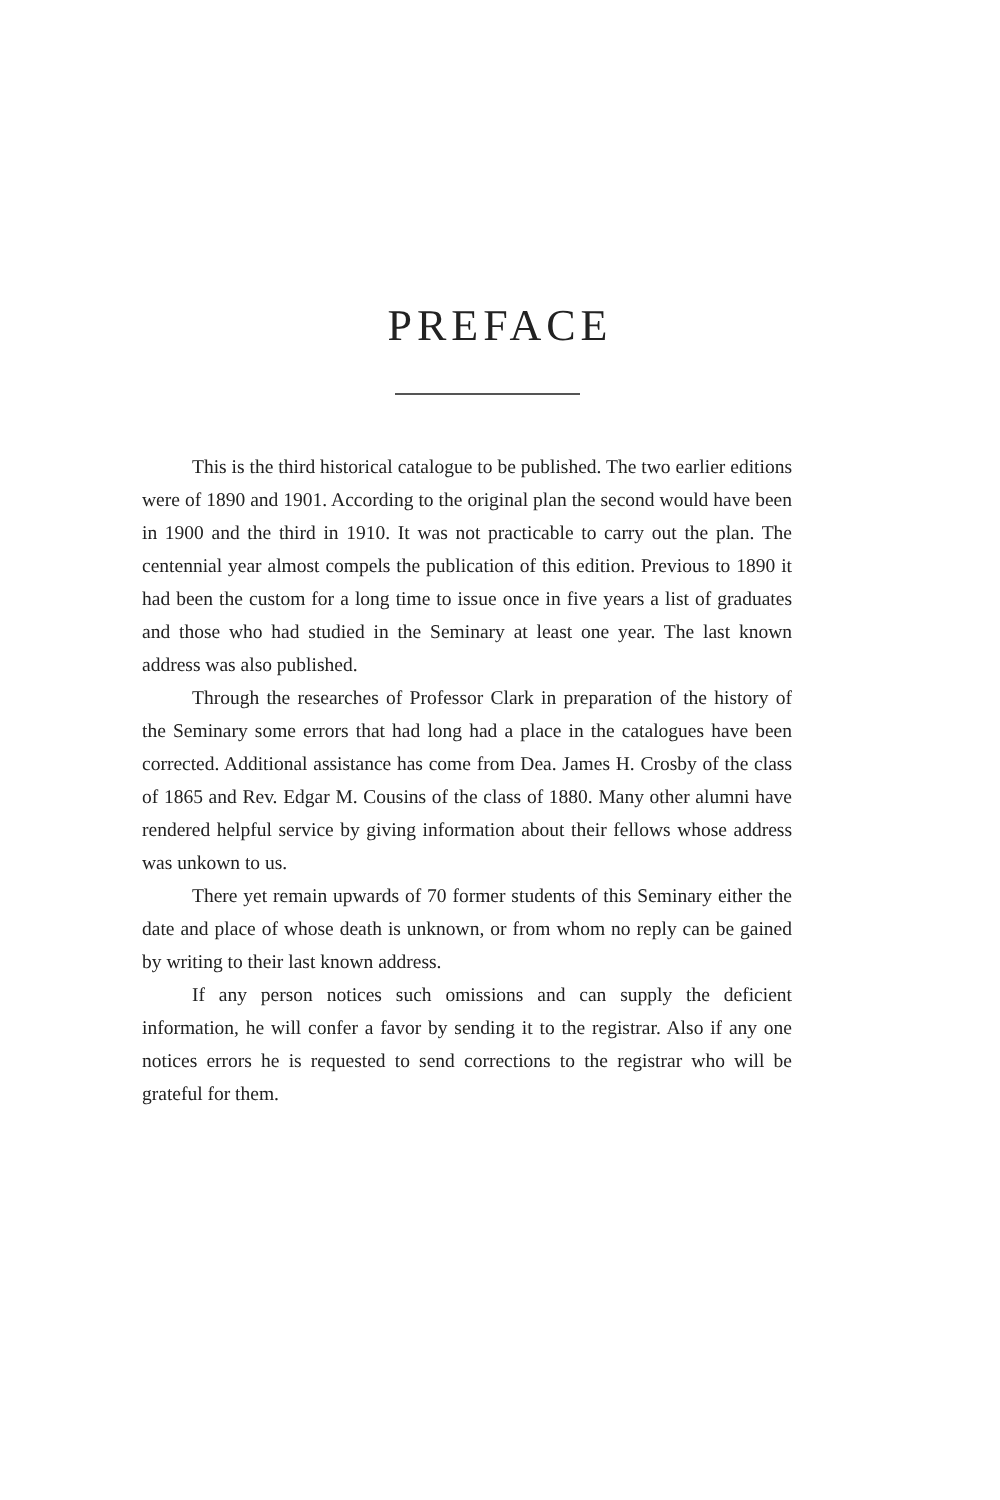PREFACE
This is the third historical catalogue to be published. The two earlier editions were of 1890 and 1901. According to the original plan the second would have been in 1900 and the third in 1910. It was not practicable to carry out the plan. The centennial year almost compels the publication of this edition. Previous to 1890 it had been the custom for a long time to issue once in five years a list of graduates and those who had studied in the Seminary at least one year. The last known address was also published.
Through the researches of Professor Clark in preparation of the history of the Seminary some errors that had long had a place in the catalogues have been corrected. Additional assistance has come from Dea. James H. Crosby of the class of 1865 and Rev. Edgar M. Cousins of the class of 1880. Many other alumni have rendered helpful service by giving information about their fellows whose address was unkown to us.
There yet remain upwards of 70 former students of this Seminary either the date and place of whose death is unknown, or from whom no reply can be gained by writing to their last known address.
If any person notices such omissions and can supply the deficient information, he will confer a favor by sending it to the registrar. Also if any one notices errors he is requested to send corrections to the registrar who will be grateful for them.